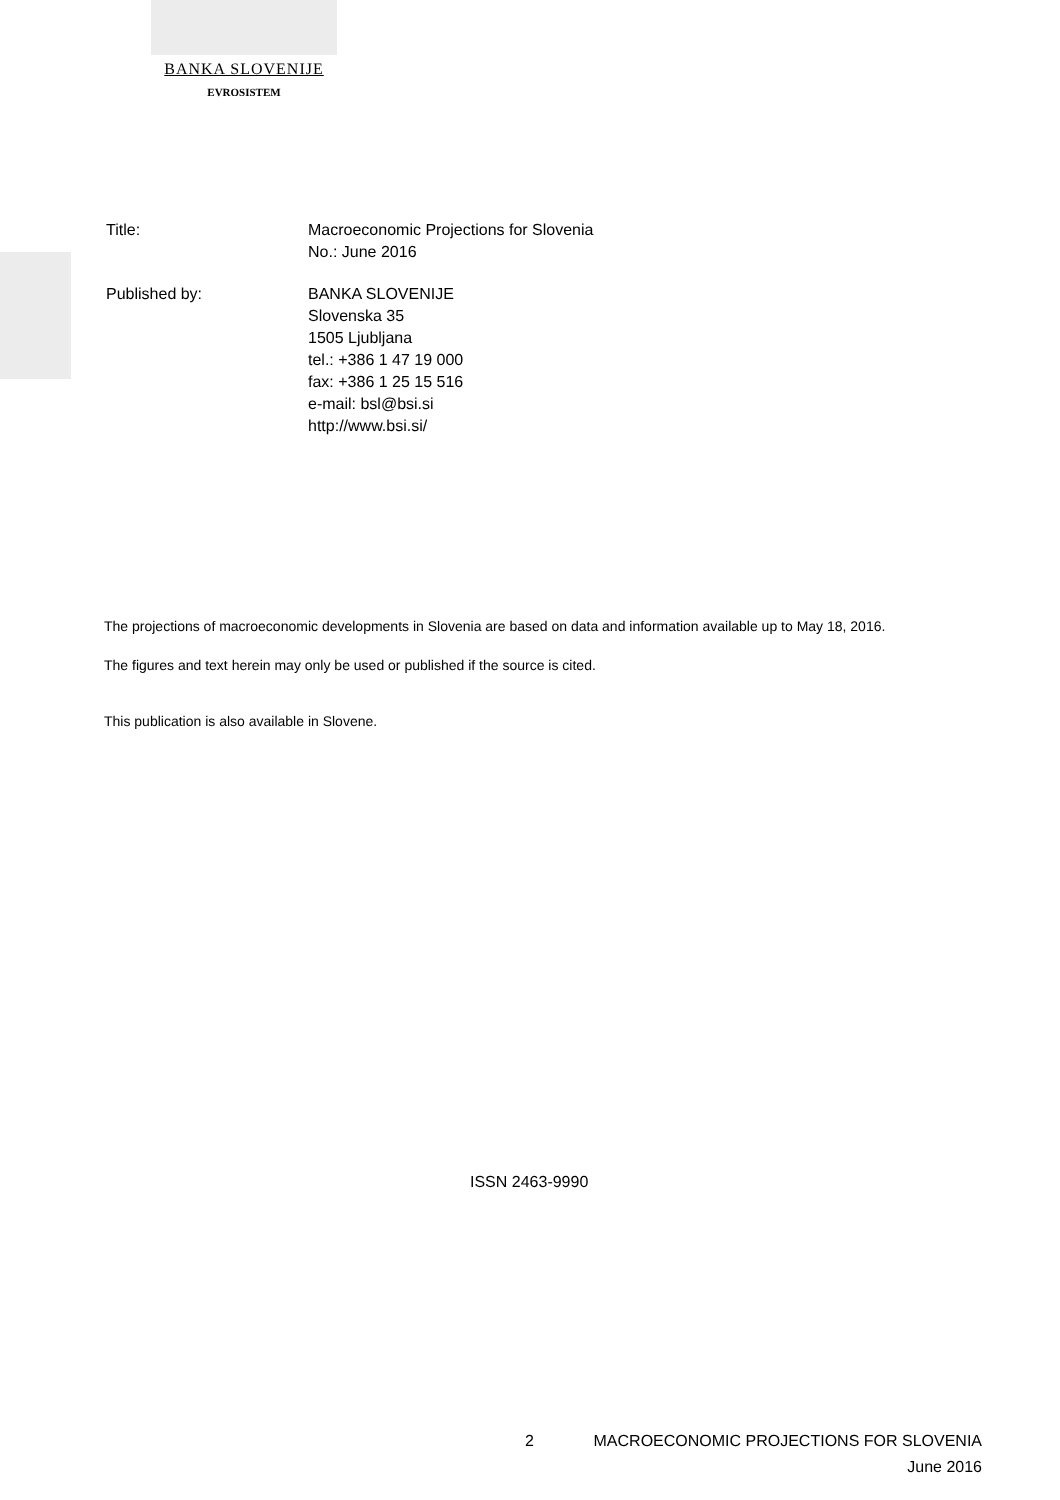BANKA SLOVENIJE
EVROSISTEM
Title: Macroeconomic Projections for Slovenia
No.: June 2016
Published by: BANKA SLOVENIJE
Slovenska 35
1505 Ljubljana
tel.: +386 1 47 19 000
fax: +386 1 25 15 516
e-mail: bsl@bsi.si
http://www.bsi.si/
The projections of macroeconomic developments in Slovenia are based on data and information available up to May 18, 2016.
The figures and text herein may only be used or published if the source is cited.
This publication is also available in Slovene.
ISSN 2463-9990
2 MACROECONOMIC PROJECTIONS FOR SLOVENIA
June 2016